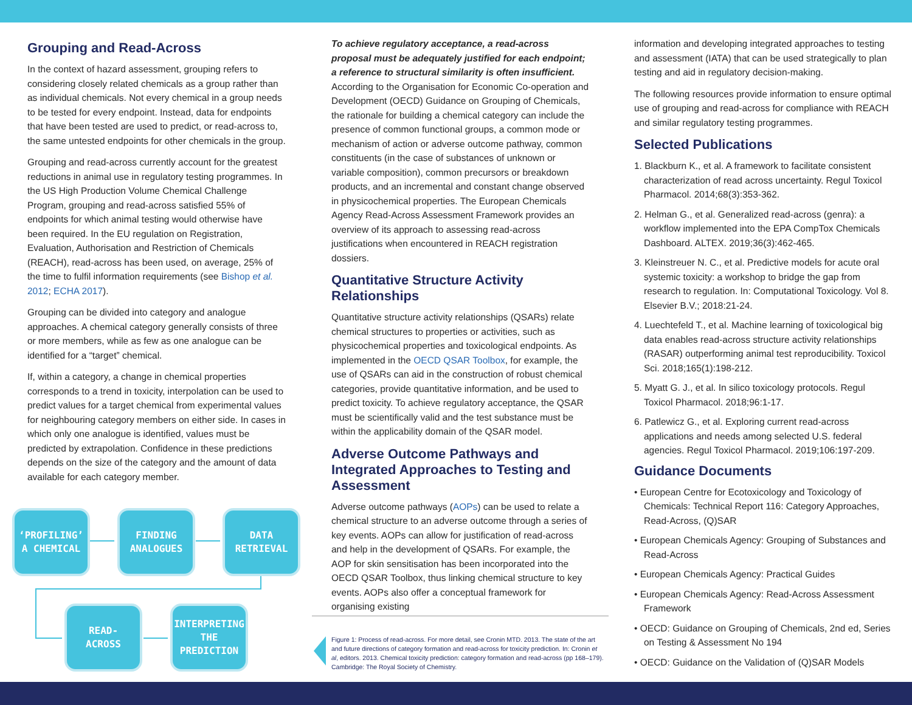Grouping and Read-Across
In the context of hazard assessment, grouping refers to considering closely related chemicals as a group rather than as individual chemicals. Not every chemical in a group needs to be tested for every endpoint. Instead, data for endpoints that have been tested are used to predict, or read-across to, the same untested endpoints for other chemicals in the group.
Grouping and read-across currently account for the greatest reductions in animal use in regulatory testing programmes. In the US High Production Volume Chemical Challenge Program, grouping and read-across satisfied 55% of endpoints for which animal testing would otherwise have been required. In the EU regulation on Registration, Evaluation, Authorisation and Restriction of Chemicals (REACH), read-across has been used, on average, 25% of the time to fulfil information requirements (see Bishop et al. 2012; ECHA 2017).
Grouping can be divided into category and analogue approaches. A chemical category generally consists of three or more members, while as few as one analogue can be identified for a “target” chemical.
If, within a category, a change in chemical properties corresponds to a trend in toxicity, interpolation can be used to predict values for a target chemical from experimental values for neighbouring category members on either side. In cases in which only one analogue is identified, values must be predicted by extrapolation. Confidence in these predictions depends on the size of the category and the amount of data available for each category member.
‘PROFILING’
A CHEMICAL
FINDING
ANALOGUES
DATA
RETRIEVAL
READ-
ACROSS
INTERPRETING
THE
PREDICTION
To achieve regulatory acceptance, a read-across proposal must be adequately justified for each endpoint; a reference to structural similarity is often insufficient. According to the Organisation for Economic Co-operation and Development (OECD) Guidance on Grouping of Chemicals, the rationale for building a chemical category can include the presence of common functional groups, a common mode or mechanism of action or adverse outcome pathway, common constituents (in the case of substances of unknown or variable composition), common precursors or breakdown products, and an incremental and constant change observed in physicochemical properties. The European Chemicals Agency Read-Across Assessment Framework provides an overview of its approach to assessing read-across justifications when encountered in REACH registration dossiers.
Quantitative Structure Activity Relationships
Quantitative structure activity relationships (QSARs) relate chemical structures to properties or activities, such as physicochemical properties and toxicological endpoints. As implemented in the OECD QSAR Toolbox, for example, the use of QSARs can aid in the construction of robust chemical categories, provide quantitative information, and be used to predict toxicity. To achieve regulatory acceptance, the QSAR must be scientifically valid and the test substance must be within the applicability domain of the QSAR model.
Adverse Outcome Pathways and Integrated Approaches to Testing and Assessment
Adverse outcome pathways (AOPs) can be used to relate a chemical structure to an adverse outcome through a series of key events. AOPs can allow for justification of read-across and help in the development of QSARs. For example, the AOP for skin sensitisation has been incorporated into the OECD QSAR Toolbox, thus linking chemical structure to key events. AOPs also offer a conceptual framework for organising existing
Figure 1: Process of read-across. For more detail, see Cronin MTD. 2013. The state of the art and future directions of category formation and read-across for toxicity prediction. In: Cronin et al, editors. 2013. Chemical toxicity prediction: category formation and read-across (pp 168–179). Cambridge: The Royal Society of Chemistry.
information and developing integrated approaches to testing and assessment (IATA) that can be used strategically to plan testing and aid in regulatory decision-making.
The following resources provide information to ensure optimal use of grouping and read-across for compliance with REACH and similar regulatory testing programmes.
Selected Publications
1. Blackburn K., et al. A framework to facilitate consistent characterization of read across uncertainty. Regul Toxicol Pharmacol. 2014;68(3):353-362.
2. Helman G., et al. Generalized read-across (genra): a workflow implemented into the EPA CompTox Chemicals Dashboard. ALTEX. 2019;36(3):462-465.
3. Kleinstreuer N. C., et al. Predictive models for acute oral systemic toxicity: a workshop to bridge the gap from research to regulation. In: Computational Toxicology. Vol 8. Elsevier B.V.; 2018:21-24.
4. Luechtefeld T., et al. Machine learning of toxicological big data enables read-across structure activity relationships (RASAR) outperforming animal test reproducibility. Toxicol Sci. 2018;165(1):198-212.
5. Myatt G. J., et al. In silico toxicology protocols. Regul Toxicol Pharmacol. 2018;96:1-17.
6. Patlewicz G., et al. Exploring current read-across applications and needs among selected U.S. federal agencies. Regul Toxicol Pharmacol. 2019;106:197-209.
Guidance Documents
• European Centre for Ecotoxicology and Toxicology of Chemicals: Technical Report 116: Category Approaches, Read-Across, (Q)SAR
• European Chemicals Agency: Grouping of Substances and Read-Across
• European Chemicals Agency: Practical Guides
• European Chemicals Agency: Read-Across Assessment Framework
• OECD: Guidance on Grouping of Chemicals, 2nd ed, Series on Testing & Assessment No 194
• OECD: Guidance on the Validation of (Q)SAR Models